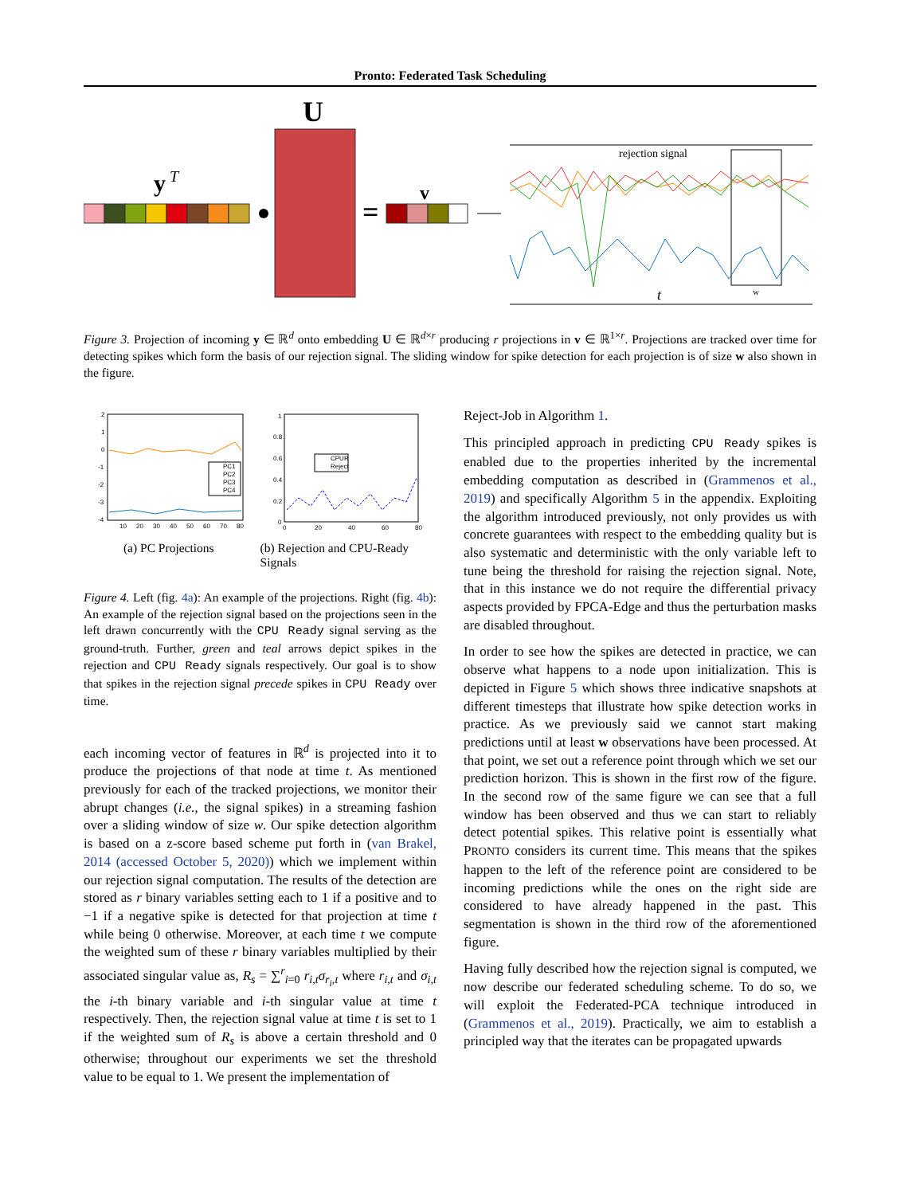Pronto: Federated Task Scheduling
y
T
U
=
v
rejection signal
t
w
Figure 3. Projection of incoming y ∈ ℝ<sup>d</sup> onto embedding U ∈ ℝ<sup>d×r</sup> producing r projections in v ∈ ℝ<sup>1×r</sup>. Projections are tracked over time for detecting spikes which form the basis of our rejection signal. The sliding window for spike detection for each projection is of size w also shown in the figure.
2
1
0
-1
-2
-3
-4
10
20
30
40
50
60
70
80
PC1
PC2
PC3
PC4
1
0.8
0.6
0.4
0.2
0
0
20
40
60
80
CPUR
Reject
(a) PC Projections (b) Rejection and CPU-Ready Signals
Figure 4. Left (fig. 4a): An example of the projections. Right (fig. 4b): An example of the rejection signal based on the projections seen in the left drawn concurrently with the CPU Ready signal serving as the ground-truth. Further, green and teal arrows depict spikes in the rejection and CPU Ready signals respectively. Our goal is to show that spikes in the rejection signal precede spikes in CPU Ready over time.
each incoming vector of features in ℝ<sup>d</sup> is projected into it to produce the projections of that node at time t. As mentioned previously for each of the tracked projections, we monitor their abrupt changes (i.e., the signal spikes) in a streaming fashion over a sliding window of size w. Our spike detection algorithm is based on a z-score based scheme put forth in (van Brakel, 2014 (accessed October 5, 2020)) which we implement within our rejection signal computation. The results of the detection are stored as r binary variables setting each to 1 if a positive and to −1 if a negative spike is detected for that projection at time t while being 0 otherwise. Moreover, at each time t we compute the weighted sum of these r binary variables multiplied by their associated singular value as, R<sub>s</sub> = ∑<sup>r</sup><sub>i=0</sub> r<sub>i,t</sub>σ<sub>r<sub>i</sub>,t</sub> where r<sub>i,t</sub> and σ<sub>i,t</sub> the i-th binary variable and i-th singular value at time t respectively. Then, the rejection signal value at time t is set to 1 if the weighted sum of R<sub>s</sub> is above a certain threshold and 0 otherwise; throughout our experiments we set the threshold value to be equal to 1. We present the implementation of
Reject-Job in Algorithm 1.
This principled approach in predicting CPU Ready spikes is enabled due to the properties inherited by the incremental embedding computation as described in (Grammenos et al., 2019) and specifically Algorithm 5 in the appendix. Exploiting the algorithm introduced previously, not only provides us with concrete guarantees with respect to the embedding quality but is also systematic and deterministic with the only variable left to tune being the threshold for raising the rejection signal. Note, that in this instance we do not require the differential privacy aspects provided by FPCA-Edge and thus the perturbation masks are disabled throughout.
In order to see how the spikes are detected in practice, we can observe what happens to a node upon initialization. This is depicted in Figure 5 which shows three indicative snapshots at different timesteps that illustrate how spike detection works in practice. As we previously said we cannot start making predictions until at least w observations have been processed. At that point, we set out a reference point through which we set our prediction horizon. This is shown in the first row of the figure. In the second row of the same figure we can see that a full window has been observed and thus we can start to reliably detect potential spikes. This relative point is essentially what PRONTO considers its current time. This means that the spikes happen to the left of the reference point are considered to be incoming predictions while the ones on the right side are considered to have already happened in the past. This segmentation is shown in the third row of the aforementioned figure.
Having fully described how the rejection signal is computed, we now describe our federated scheduling scheme. To do so, we will exploit the Federated-PCA technique introduced in (Grammenos et al., 2019). Practically, we aim to establish a principled way that the iterates can be propagated upwards